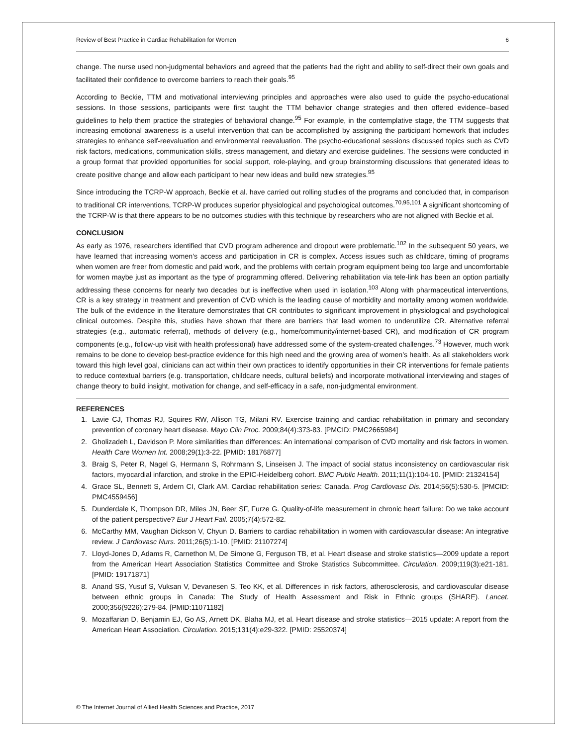Review of Best Practice in Cardiac Rehabilitation for Women 6
change. The nurse used non-judgmental behaviors and agreed that the patients had the right and ability to self-direct their own goals and facilitated their confidence to overcome barriers to reach their goals.<sup>95</sup>
According to Beckie, TTM and motivational interviewing principles and approaches were also used to guide the psycho-educational sessions. In those sessions, participants were first taught the TTM behavior change strategies and then offered evidence–based guidelines to help them practice the strategies of behavioral change.<sup>95</sup> For example, in the contemplative stage, the TTM suggests that increasing emotional awareness is a useful intervention that can be accomplished by assigning the participant homework that includes strategies to enhance self-reevaluation and environmental reevaluation. The psycho-educational sessions discussed topics such as CVD risk factors, medications, communication skills, stress management, and dietary and exercise guidelines. The sessions were conducted in a group format that provided opportunities for social support, role-playing, and group brainstorming discussions that generated ideas to create positive change and allow each participant to hear new ideas and build new strategies.<sup>95</sup>
Since introducing the TCRP-W approach, Beckie et al. have carried out rolling studies of the programs and concluded that, in comparison to traditional CR interventions, TCRP-W produces superior physiological and psychological outcomes.<sup>70,95,101</sup> A significant shortcoming of the TCRP-W is that there appears to be no outcomes studies with this technique by researchers who are not aligned with Beckie et al.
CONCLUSION
As early as 1976, researchers identified that CVD program adherence and dropout were problematic.<sup>102</sup> In the subsequent 50 years, we have learned that increasing women’s access and participation in CR is complex. Access issues such as childcare, timing of programs when women are freer from domestic and paid work, and the problems with certain program equipment being too large and uncomfortable for women maybe just as important as the type of programming offered. Delivering rehabilitation via tele-link has been an option partially addressing these concerns for nearly two decades but is ineffective when used in isolation.<sup>103</sup> Along with pharmaceutical interventions, CR is a key strategy in treatment and prevention of CVD which is the leading cause of morbidity and mortality among women worldwide. The bulk of the evidence in the literature demonstrates that CR contributes to significant improvement in physiological and psychological clinical outcomes. Despite this, studies have shown that there are barriers that lead women to underutilize CR. Alternative referral strategies (e.g., automatic referral), methods of delivery (e.g., home/community/internet-based CR), and modification of CR program components (e.g., follow-up visit with health professional) have addressed some of the system-created challenges.<sup>73</sup> However, much work remains to be done to develop best-practice evidence for this high need and the growing area of women’s health. As all stakeholders work toward this high level goal, clinicians can act within their own practices to identify opportunities in their CR interventions for female patients to reduce contextual barriers (e.g. transportation, childcare needs, cultural beliefs) and incorporate motivational interviewing and stages of change theory to build insight, motivation for change, and self-efficacy in a safe, non-judgmental environment.
REFERENCES
1. Lavie CJ, Thomas RJ, Squires RW, Allison TG, Milani RV. Exercise training and cardiac rehabilitation in primary and secondary prevention of coronary heart disease. Mayo Clin Proc. 2009;84(4):373-83. [PMCID: PMC2665984]
2. Gholizadeh L, Davidson P. More similarities than differences: An international comparison of CVD mortality and risk factors in women. Health Care Women Int. 2008;29(1):3-22. [PMID: 18176877]
3. Braig S, Peter R, Nagel G, Hermann S, Rohrmann S, Linseisen J. The impact of social status inconsistency on cardiovascular risk factors, myocardial infarction, and stroke in the EPIC-Heidelberg cohort. BMC Public Health. 2011;11(1):104-10. [PMID: 21324154]
4. Grace SL, Bennett S, Ardern CI, Clark AM. Cardiac rehabilitation series: Canada. Prog Cardiovasc Dis. 2014;56(5):530-5. [PMCID: PMC4559456]
5. Dunderdale K, Thompson DR, Miles JN, Beer SF, Furze G. Quality-of-life measurement in chronic heart failure: Do we take account of the patient perspective? Eur J Heart Fail. 2005;7(4):572-82.
6. McCarthy MM, Vaughan Dickson V, Chyun D. Barriers to cardiac rehabilitation in women with cardiovascular disease: An integrative review. J Cardiovasc Nurs. 2011;26(5):1-10. [PMID: 21107274]
7. Lloyd-Jones D, Adams R, Carnethon M, De Simone G, Ferguson TB, et al. Heart disease and stroke statistics—2009 update a report from the American Heart Association Statistics Committee and Stroke Statistics Subcommittee. Circulation. 2009;119(3):e21-181. [PMID: 19171871]
8. Anand SS, Yusuf S, Vuksan V, Devanesen S, Teo KK, et al. Differences in risk factors, atherosclerosis, and cardiovascular disease between ethnic groups in Canada: The Study of Health Assessment and Risk in Ethnic groups (SHARE). Lancet. 2000;356(9226):279-84. [PMID:11071182]
9. Mozaffarian D, Benjamin EJ, Go AS, Arnett DK, Blaha MJ, et al. Heart disease and stroke statistics—2015 update: A report from the American Heart Association. Circulation. 2015;131(4):e29-322. [PMID: 25520374]
© The Internet Journal of Allied Health Sciences and Practice, 2017